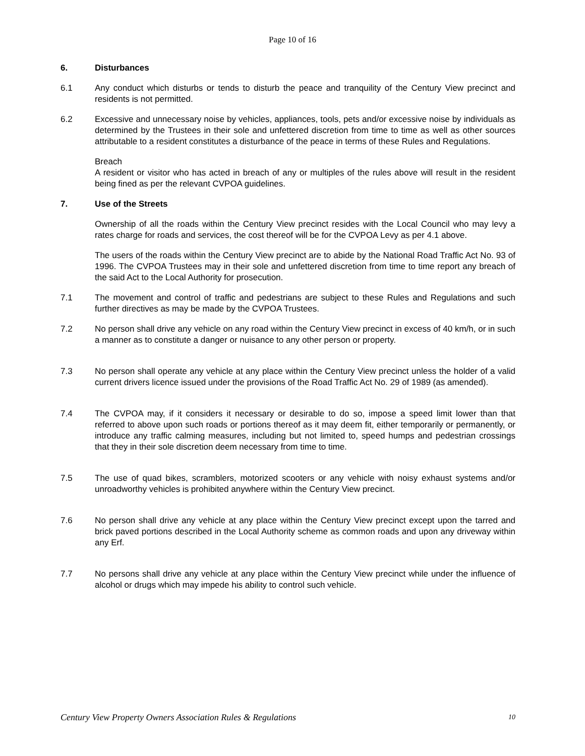Page 10 of 16
6. Disturbances
6.1 Any conduct which disturbs or tends to disturb the peace and tranquility of the Century View precinct and residents is not permitted.
6.2 Excessive and unnecessary noise by vehicles, appliances, tools, pets and/or excessive noise by individuals as determined by the Trustees in their sole and unfettered discretion from time to time as well as other sources attributable to a resident constitutes a disturbance of the peace in terms of these Rules and Regulations.
Breach
A resident or visitor who has acted in breach of any or multiples of the rules above will result in the resident being fined as per the relevant CVPOA guidelines.
7. Use of the Streets
Ownership of all the roads within the Century View precinct resides with the Local Council who may levy a rates charge for roads and services, the cost thereof will be for the CVPOA Levy as per 4.1 above.
The users of the roads within the Century View precinct are to abide by the National Road Traffic Act No. 93 of 1996. The CVPOA Trustees may in their sole and unfettered discretion from time to time report any breach of the said Act to the Local Authority for prosecution.
7.1 The movement and control of traffic and pedestrians are subject to these Rules and Regulations and such further directives as may be made by the CVPOA Trustees.
7.2 No person shall drive any vehicle on any road within the Century View precinct in excess of 40 km/h, or in such a manner as to constitute a danger or nuisance to any other person or property.
7.3 No person shall operate any vehicle at any place within the Century View precinct unless the holder of a valid current drivers licence issued under the provisions of the Road Traffic Act No. 29 of 1989 (as amended).
7.4 The CVPOA may, if it considers it necessary or desirable to do so, impose a speed limit lower than that referred to above upon such roads or portions thereof as it may deem fit, either temporarily or permanently, or introduce any traffic calming measures, including but not limited to, speed humps and pedestrian crossings that they in their sole discretion deem necessary from time to time.
7.5 The use of quad bikes, scramblers, motorized scooters or any vehicle with noisy exhaust systems and/or unroadworthy vehicles is prohibited anywhere within the Century View precinct.
7.6 No person shall drive any vehicle at any place within the Century View precinct except upon the tarred and brick paved portions described in the Local Authority scheme as common roads and upon any driveway within any Erf.
7.7 No persons shall drive any vehicle at any place within the Century View precinct while under the influence of alcohol or drugs which may impede his ability to control such vehicle.
Century View Property Owners Association Rules & Regulations 10